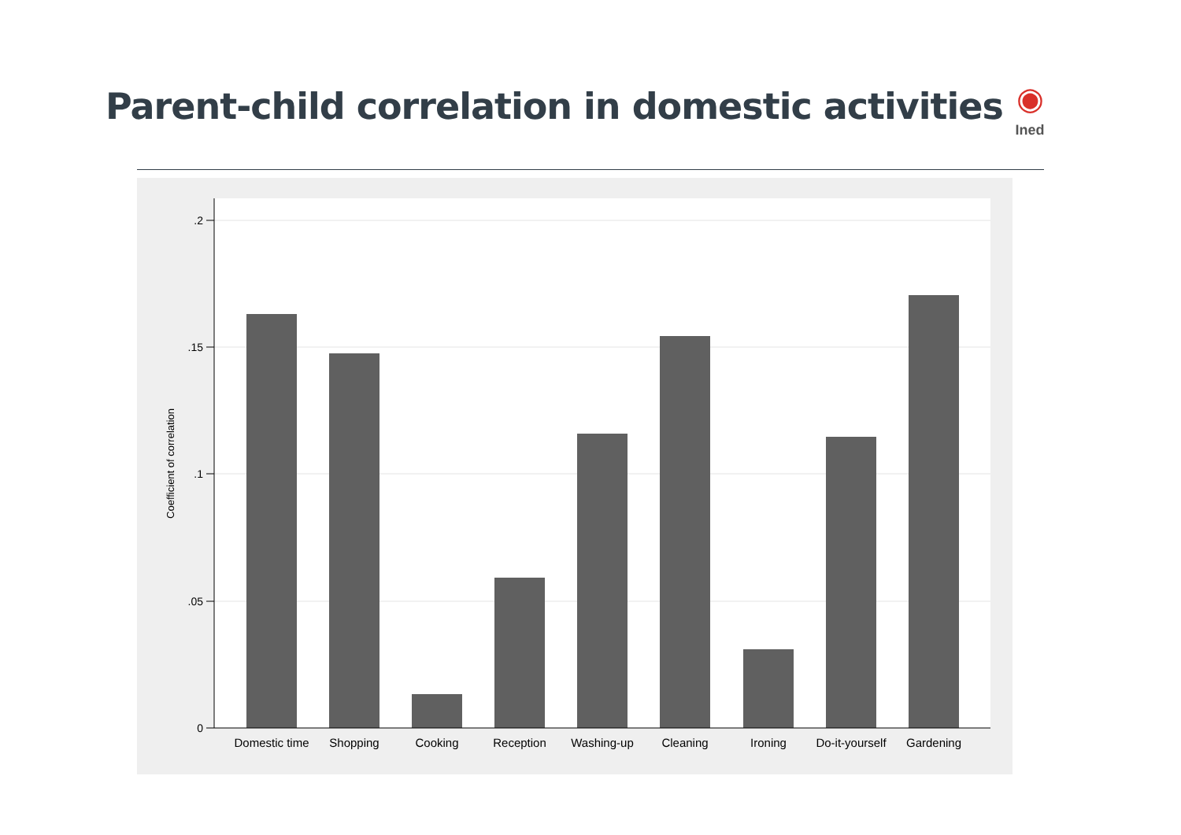Parent-child correlation in domestic activities
◉
Ined
.2
.15
.1
.05
0
Coefficient of correlation
Domestic time
Shopping
Cooking
Reception
Washing-up
Cleaning
Ironing
Do-it-yourself
Gardening